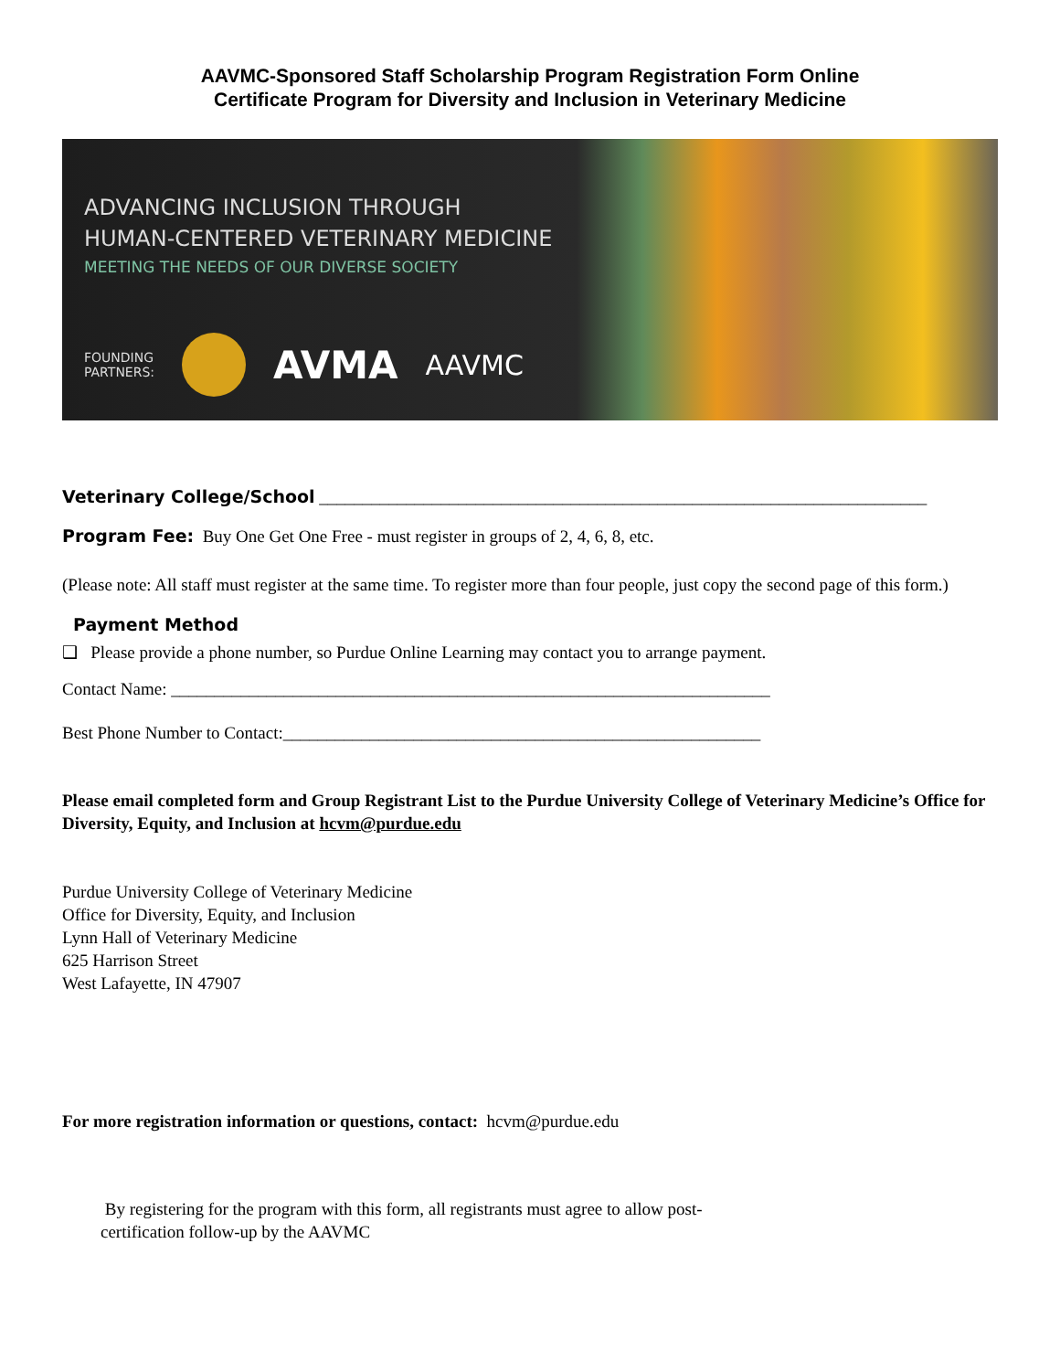AAVMC-Sponsored Staff Scholarship Program Registration Form Online
Certificate Program for Diversity and Inclusion in Veterinary Medicine
ADVANCING INCLUSION THROUGH
HUMAN-CENTERED VETERINARY MEDICINE
MEETING THE NEEDS OF OUR DIVERSE SOCIETY
FOUNDING
PARTNERS: AVMA AAVMC
Veterinary College/School ______________________________________________________________________
Program Fee: Buy One Get One Free - must register in groups of 2, 4, 6, 8, etc.
(Please note: All staff must register at the same time. To register more than four people, just copy the second page of this form.)
Payment Method
❑ Please provide a phone number, so Purdue Online Learning may contact you to arrange payment.
Contact Name: _____________________________________________________________________
Best Phone Number to Contact:_______________________________________________________
Please email completed form and Group Registrant List to the Purdue University College of Veterinary Medicine’s Office for Diversity, Equity, and Inclusion at hcvm@purdue.edu
Purdue University College of Veterinary Medicine
Office for Diversity, Equity, and Inclusion
Lynn Hall of Veterinary Medicine
625 Harrison Street
West Lafayette, IN 47907
For more registration information or questions, contact: hcvm@purdue.edu
By registering for the program with this form, all registrants must agree to allow post-
certification follow-up by the AAVMC